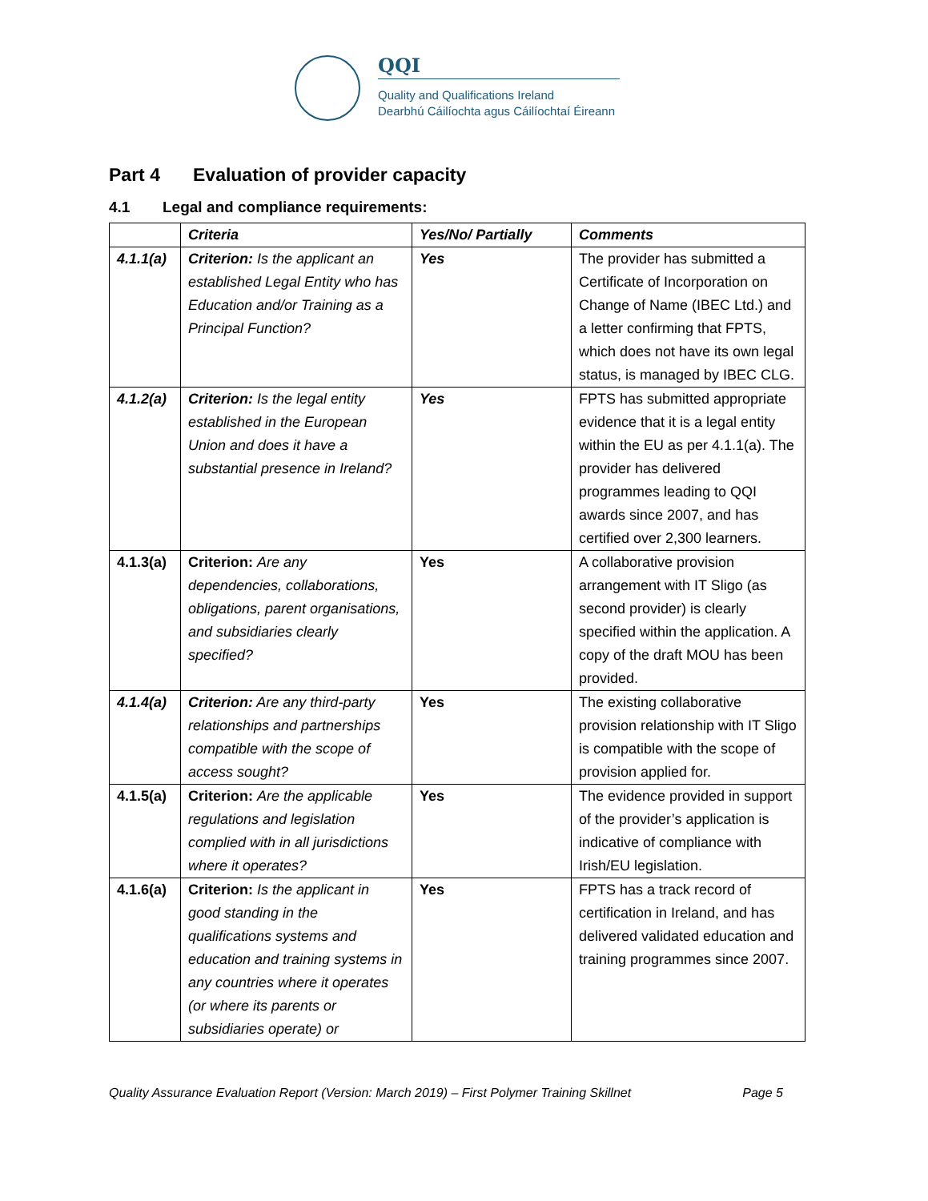QQI
Quality and Qualifications Ireland
Dearbhú Cáilíochta agus Cáilíochtaí Éireann
Part 4 Evaluation of provider capacity
4.1 Legal and compliance requirements:
| | Criteria | Yes/No/ Partially | Comments |
| --- | --- | --- | --- |
| 4.1.1(a) | Criterion: Is the applicant an established Legal Entity who has Education and/or Training as a Principal Function? | Yes | The provider has submitted a Certificate of Incorporation on Change of Name (IBEC Ltd.) and a letter confirming that FPTS, which does not have its own legal status, is managed by IBEC CLG. |
| 4.1.2(a) | Criterion: Is the legal entity established in the European Union and does it have a substantial presence in Ireland? | Yes | FPTS has submitted appropriate evidence that it is a legal entity within the EU as per 4.1.1(a). The provider has delivered programmes leading to QQI awards since 2007, and has certified over 2,300 learners. |
| 4.1.3(a) | Criterion: Are any dependencies, collaborations, obligations, parent organisations, and subsidiaries clearly specified? | Yes | A collaborative provision arrangement with IT Sligo (as second provider) is clearly specified within the application. A copy of the draft MOU has been provided. |
| 4.1.4(a) | Criterion: Are any third-party relationships and partnerships compatible with the scope of access sought? | Yes | The existing collaborative provision relationship with IT Sligo is compatible with the scope of provision applied for. |
| 4.1.5(a) | Criterion: Are the applicable regulations and legislation complied with in all jurisdictions where it operates? | Yes | The evidence provided in support of the provider’s application is indicative of compliance with Irish/EU legislation. |
| 4.1.6(a) | Criterion: Is the applicant in good standing in the qualifications systems and education and training systems in any countries where it operates (or where its parents or subsidiaries operate) or | Yes | FPTS has a track record of certification in Ireland, and has delivered validated education and training programmes since 2007. |
Quality Assurance Evaluation Report (Version: March 2019) – First Polymer Training Skillnet Page 5